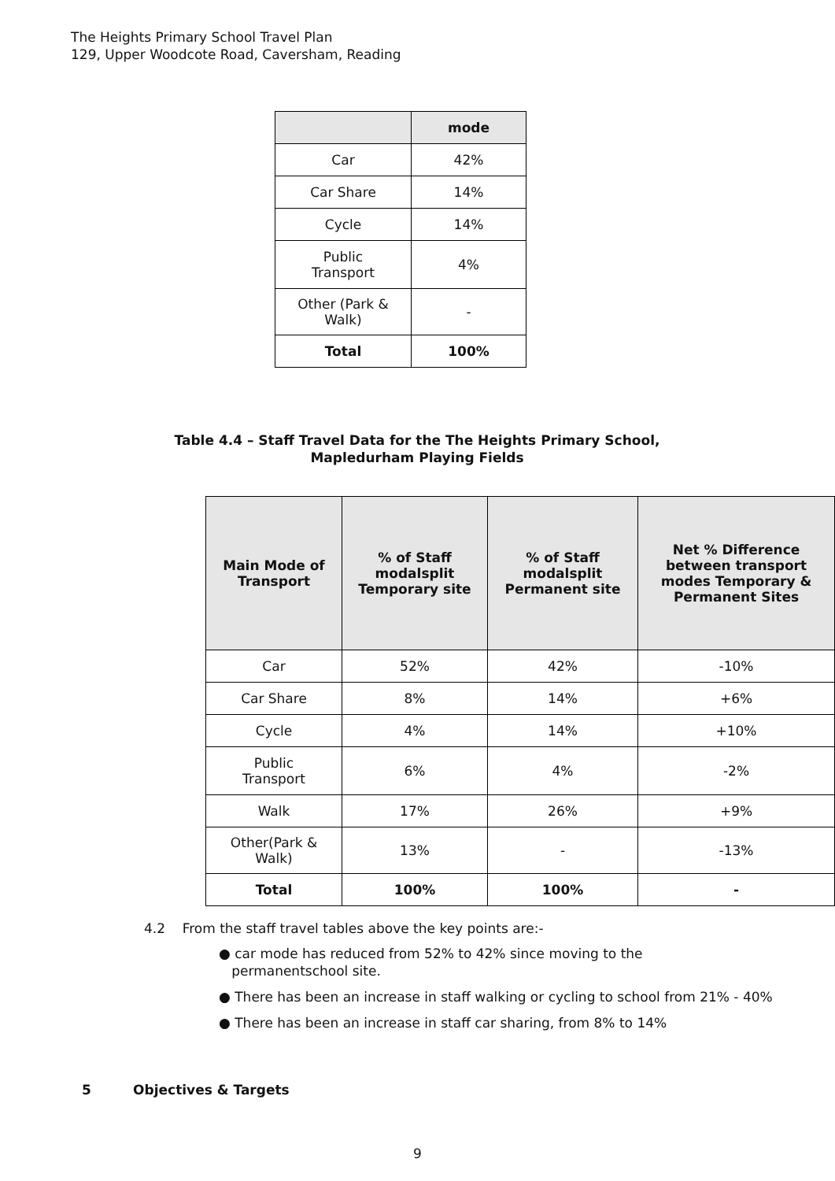The Heights Primary School Travel Plan
129, Upper Woodcote Road, Caversham, Reading
| | mode |
| --- | --- |
| Car | 42% |
| Car Share | 14% |
| Cycle | 14% |
| Public Transport | 4% |
| Other (Park & Walk) | - |
| Total | 100% |
Table 4.4 – Staff Travel Data for the The Heights Primary School,
Mapledurham Playing Fields
| Main Mode of Transport | % of Staff modalsplit Temporary site | % of Staff modalsplit Permanent site | Net % Difference between transport modes Temporary & Permanent Sites |
| --- | --- | --- | --- |
| Car | 52% | 42% | -10% |
| Car Share | 8% | 14% | +6% |
| Cycle | 4% | 14% | +10% |
| Public Transport | 6% | 4% | -2% |
| Walk | 17% | 26% | +9% |
| Other(Park & Walk) | 13% | - | -13% |
| Total | 100% | 100% | - |
4.2 From the staff travel tables above the key points are:-
● car mode has reduced from 52% to 42% since moving to the
permanentschool site.
● There has been an increase in staff walking or cycling to school from 21% - 40%
● There has been an increase in staff car sharing, from 8% to 14%
5 Objectives & Targets
9